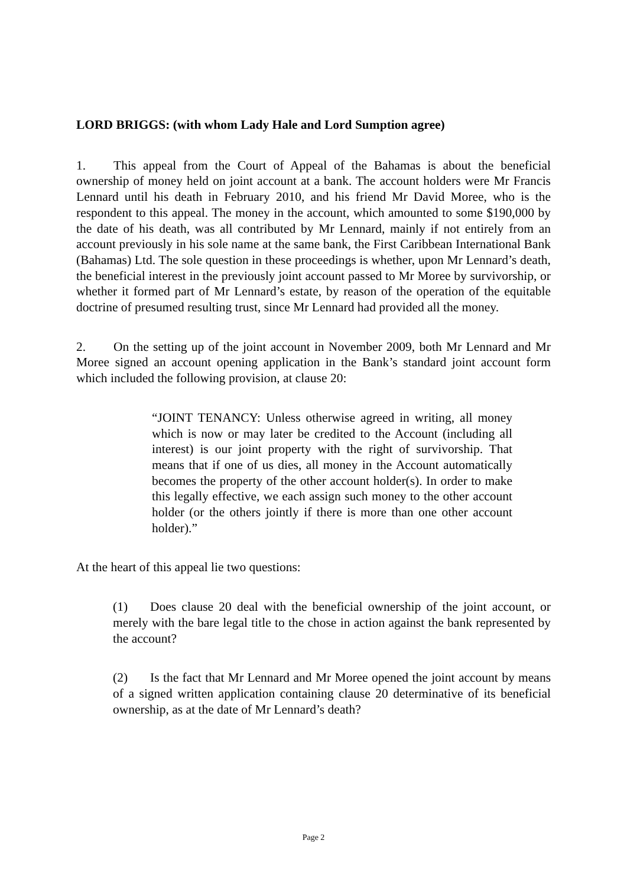LORD BRIGGS: (with whom Lady Hale and Lord Sumption agree)
1. This appeal from the Court of Appeal of the Bahamas is about the beneficial ownership of money held on joint account at a bank. The account holders were Mr Francis Lennard until his death in February 2010, and his friend Mr David Moree, who is the respondent to this appeal. The money in the account, which amounted to some $190,000 by the date of his death, was all contributed by Mr Lennard, mainly if not entirely from an account previously in his sole name at the same bank, the First Caribbean International Bank (Bahamas) Ltd. The sole question in these proceedings is whether, upon Mr Lennard’s death, the beneficial interest in the previously joint account passed to Mr Moree by survivorship, or whether it formed part of Mr Lennard’s estate, by reason of the operation of the equitable doctrine of presumed resulting trust, since Mr Lennard had provided all the money.
2. On the setting up of the joint account in November 2009, both Mr Lennard and Mr Moree signed an account opening application in the Bank’s standard joint account form which included the following provision, at clause 20:
“JOINT TENANCY: Unless otherwise agreed in writing, all money which is now or may later be credited to the Account (including all interest) is our joint property with the right of survivorship. That means that if one of us dies, all money in the Account automatically becomes the property of the other account holder(s). In order to make this legally effective, we each assign such money to the other account holder (or the others jointly if there is more than one other account holder).”
At the heart of this appeal lie two questions:
(1) Does clause 20 deal with the beneficial ownership of the joint account, or merely with the bare legal title to the chose in action against the bank represented by the account?
(2) Is the fact that Mr Lennard and Mr Moree opened the joint account by means of a signed written application containing clause 20 determinative of its beneficial ownership, as at the date of Mr Lennard’s death?
Page 2